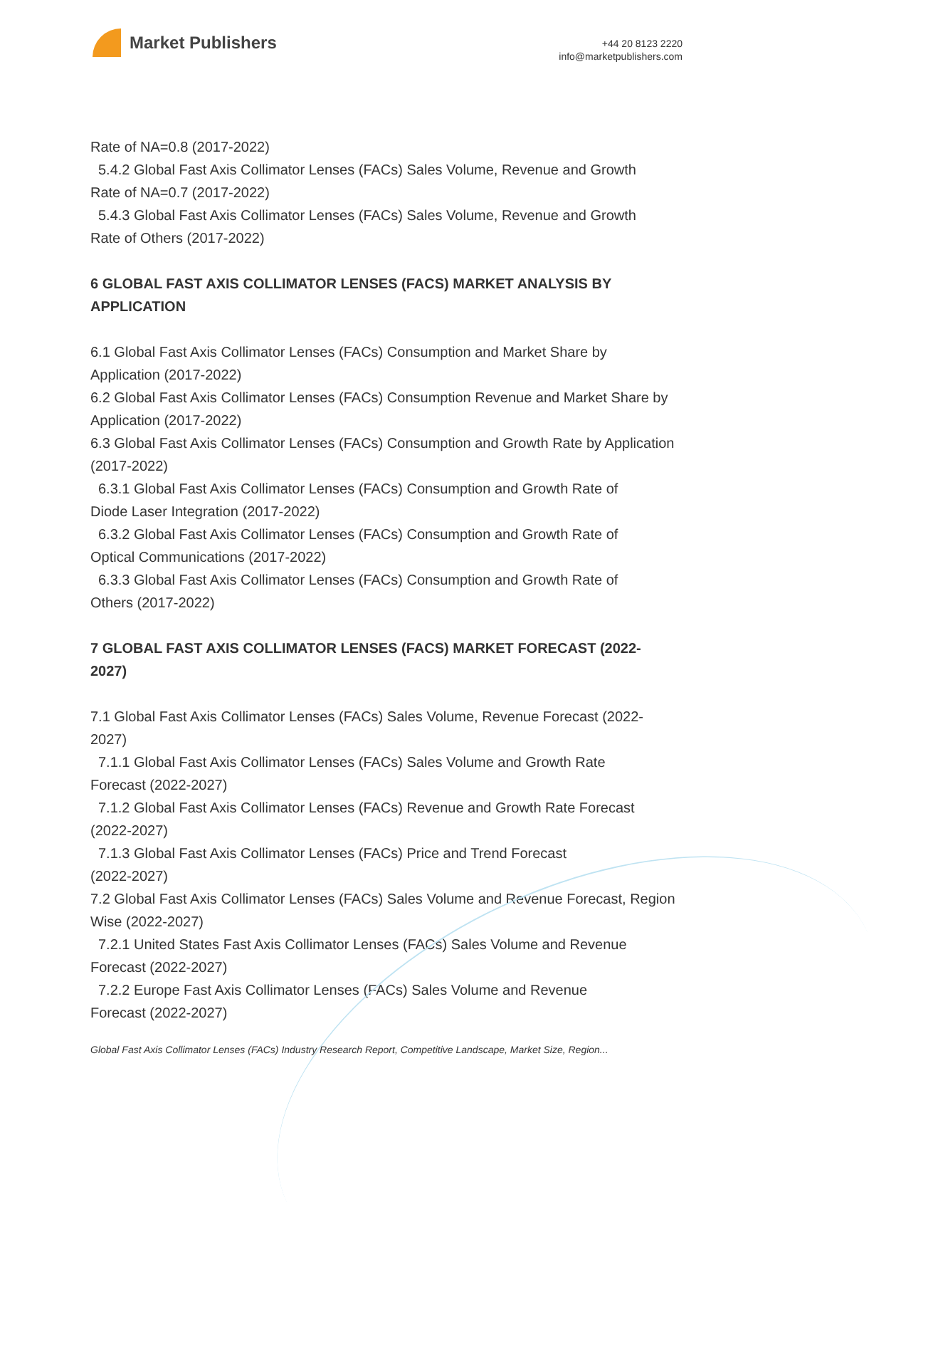Market Publishers
+44 20 8123 2220
info@marketpublishers.com
Rate of NA=0.8 (2017-2022)
5.4.2 Global Fast Axis Collimator Lenses (FACs) Sales Volume, Revenue and Growth
Rate of NA=0.7 (2017-2022)
5.4.3 Global Fast Axis Collimator Lenses (FACs) Sales Volume, Revenue and Growth
Rate of Others (2017-2022)
6 GLOBAL FAST AXIS COLLIMATOR LENSES (FACS) MARKET ANALYSIS BY APPLICATION
6.1 Global Fast Axis Collimator Lenses (FACs) Consumption and Market Share by Application (2017-2022)
6.2 Global Fast Axis Collimator Lenses (FACs) Consumption Revenue and Market Share by Application (2017-2022)
6.3 Global Fast Axis Collimator Lenses (FACs) Consumption and Growth Rate by Application (2017-2022)
6.3.1 Global Fast Axis Collimator Lenses (FACs) Consumption and Growth Rate of
Diode Laser Integration (2017-2022)
6.3.2 Global Fast Axis Collimator Lenses (FACs) Consumption and Growth Rate of
Optical Communications (2017-2022)
6.3.3 Global Fast Axis Collimator Lenses (FACs) Consumption and Growth Rate of
Others (2017-2022)
7 GLOBAL FAST AXIS COLLIMATOR LENSES (FACS) MARKET FORECAST (2022-2027)
7.1 Global Fast Axis Collimator Lenses (FACs) Sales Volume, Revenue Forecast (2022-2027)
7.1.1 Global Fast Axis Collimator Lenses (FACs) Sales Volume and Growth Rate
Forecast (2022-2027)
7.1.2 Global Fast Axis Collimator Lenses (FACs) Revenue and Growth Rate Forecast
(2022-2027)
7.1.3 Global Fast Axis Collimator Lenses (FACs) Price and Trend Forecast
(2022-2027)
7.2 Global Fast Axis Collimator Lenses (FACs) Sales Volume and Revenue Forecast, Region Wise (2022-2027)
7.2.1 United States Fast Axis Collimator Lenses (FACs) Sales Volume and Revenue
Forecast (2022-2027)
7.2.2 Europe Fast Axis Collimator Lenses (FACs) Sales Volume and Revenue
Forecast (2022-2027)
Global Fast Axis Collimator Lenses (FACs) Industry Research Report, Competitive Landscape, Market Size, Region...